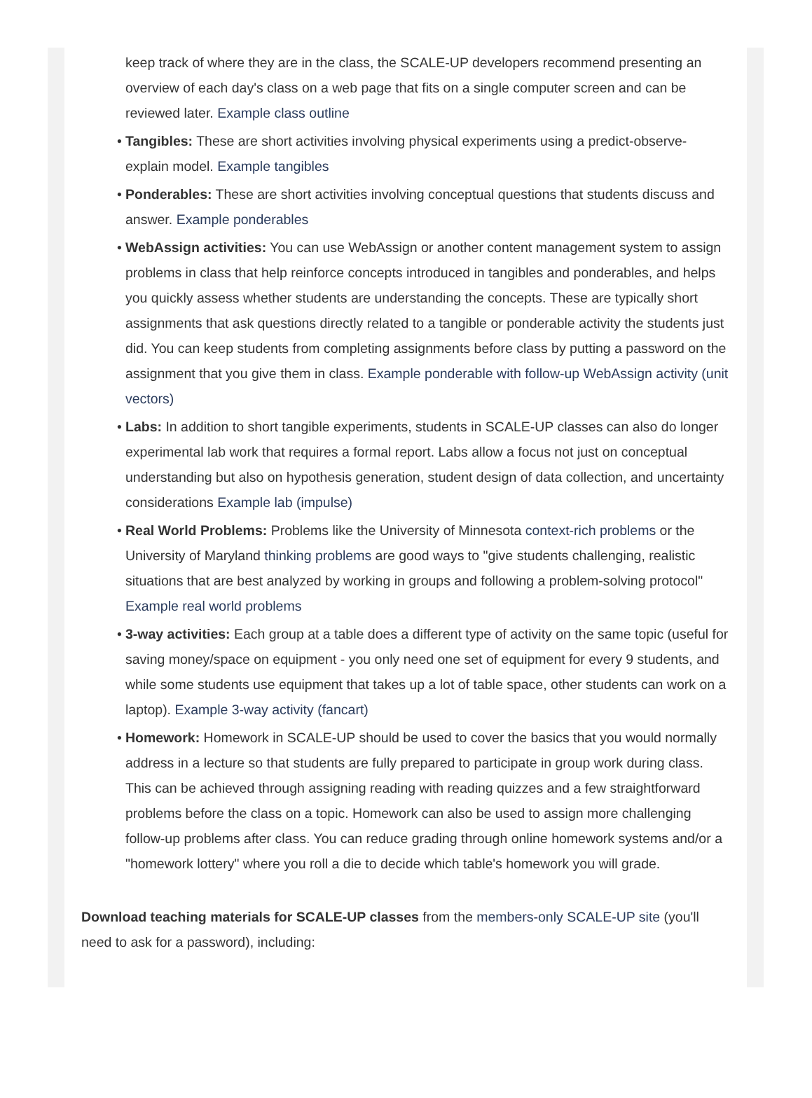keep track of where they are in the class, the SCALE-UP developers recommend presenting an overview of each day's class on a web page that fits on a single computer screen and can be reviewed later. Example class outline
• Tangibles: These are short activities involving physical experiments using a predict-observe-explain model. Example tangibles
• Ponderables: These are short activities involving conceptual questions that students discuss and answer. Example ponderables
• WebAssign activities: You can use WebAssign or another content management system to assign problems in class that help reinforce concepts introduced in tangibles and ponderables, and helps you quickly assess whether students are understanding the concepts. These are typically short assignments that ask questions directly related to a tangible or ponderable activity the students just did. You can keep students from completing assignments before class by putting a password on the assignment that you give them in class. Example ponderable with follow-up WebAssign activity (unit vectors)
• Labs: In addition to short tangible experiments, students in SCALE-UP classes can also do longer experimental lab work that requires a formal report. Labs allow a focus not just on conceptual understanding but also on hypothesis generation, student design of data collection, and uncertainty considerations Example lab (impulse)
• Real World Problems: Problems like the University of Minnesota context-rich problems or the University of Maryland thinking problems are good ways to "give students challenging, realistic situations that are best analyzed by working in groups and following a problem-solving protocol" Example real world problems
• 3-way activities: Each group at a table does a different type of activity on the same topic (useful for saving money/space on equipment - you only need one set of equipment for every 9 students, and while some students use equipment that takes up a lot of table space, other students can work on a laptop). Example 3-way activity (fancart)
• Homework: Homework in SCALE-UP should be used to cover the basics that you would normally address in a lecture so that students are fully prepared to participate in group work during class. This can be achieved through assigning reading with reading quizzes and a few straightforward problems before the class on a topic. Homework can also be used to assign more challenging follow-up problems after class. You can reduce grading through online homework systems and/or a "homework lottery" where you roll a die to decide which table's homework you will grade.
Download teaching materials for SCALE-UP classes from the members-only SCALE-UP site (you'll need to ask for a password), including: